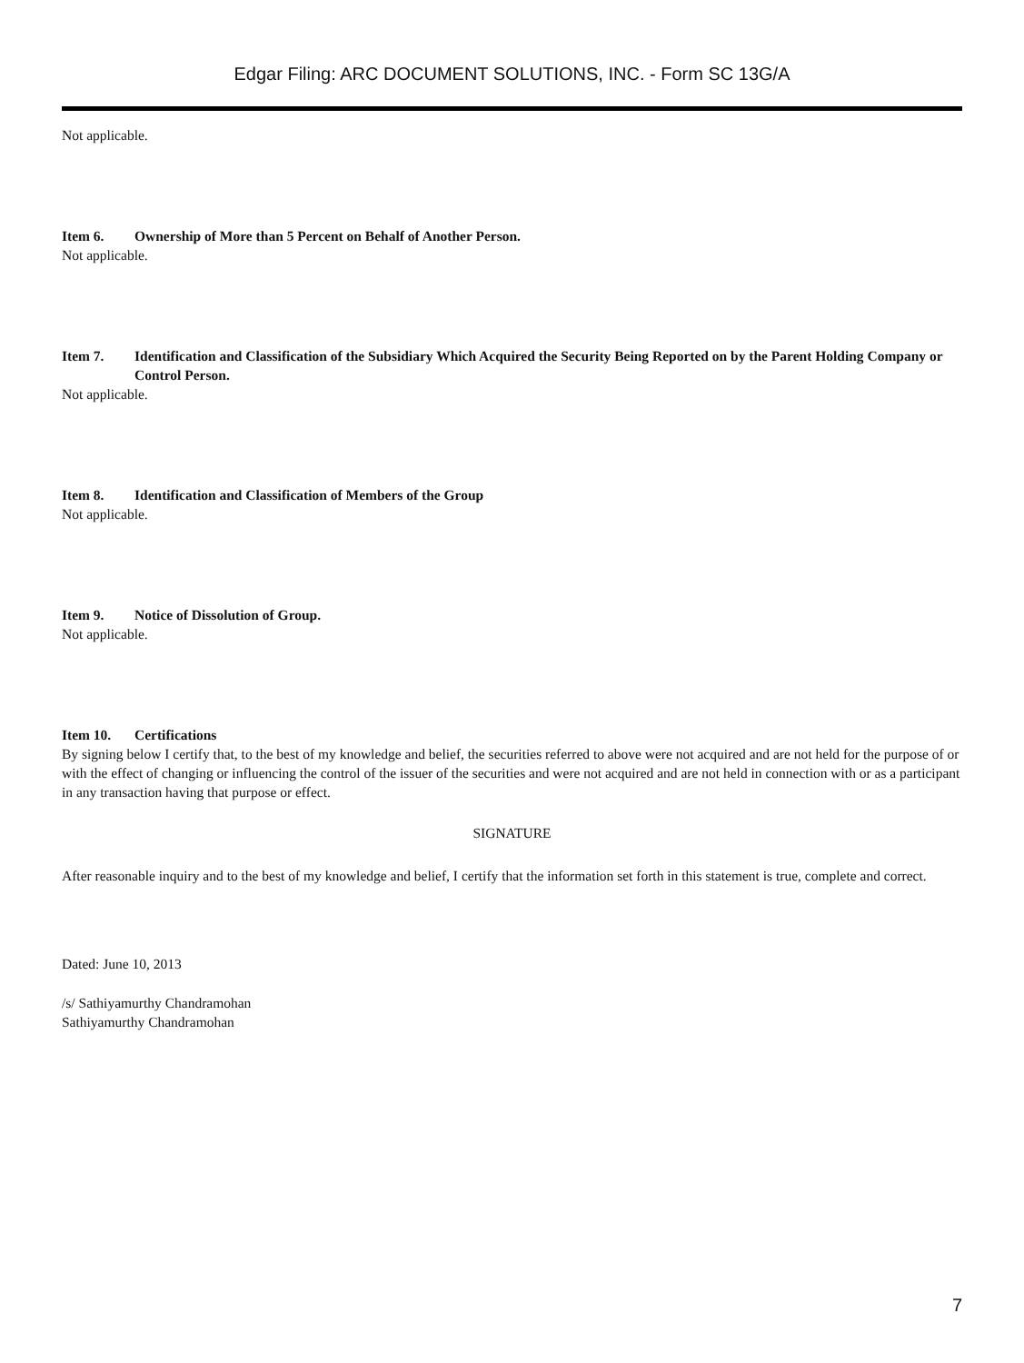Edgar Filing: ARC DOCUMENT SOLUTIONS, INC. - Form SC 13G/A
Not applicable.
Item 6. Ownership of More than 5 Percent on Behalf of Another Person.
Not applicable.
Item 7. Identification and Classification of the Subsidiary Which Acquired the Security Being Reported on by the Parent Holding Company or Control Person.
Not applicable.
Item 8. Identification and Classification of Members of the Group
Not applicable.
Item 9. Notice of Dissolution of Group.
Not applicable.
Item 10. Certifications
By signing below I certify that, to the best of my knowledge and belief, the securities referred to above were not acquired and are not held for the purpose of or with the effect of changing or influencing the control of the issuer of the securities and were not acquired and are not held in connection with or as a participant in any transaction having that purpose or effect.
SIGNATURE
After reasonable inquiry and to the best of my knowledge and belief, I certify that the information set forth in this statement is true, complete and correct.
Dated: June 10, 2013
/s/ Sathiyamurthy Chandramohan
Sathiyamurthy Chandramohan
7